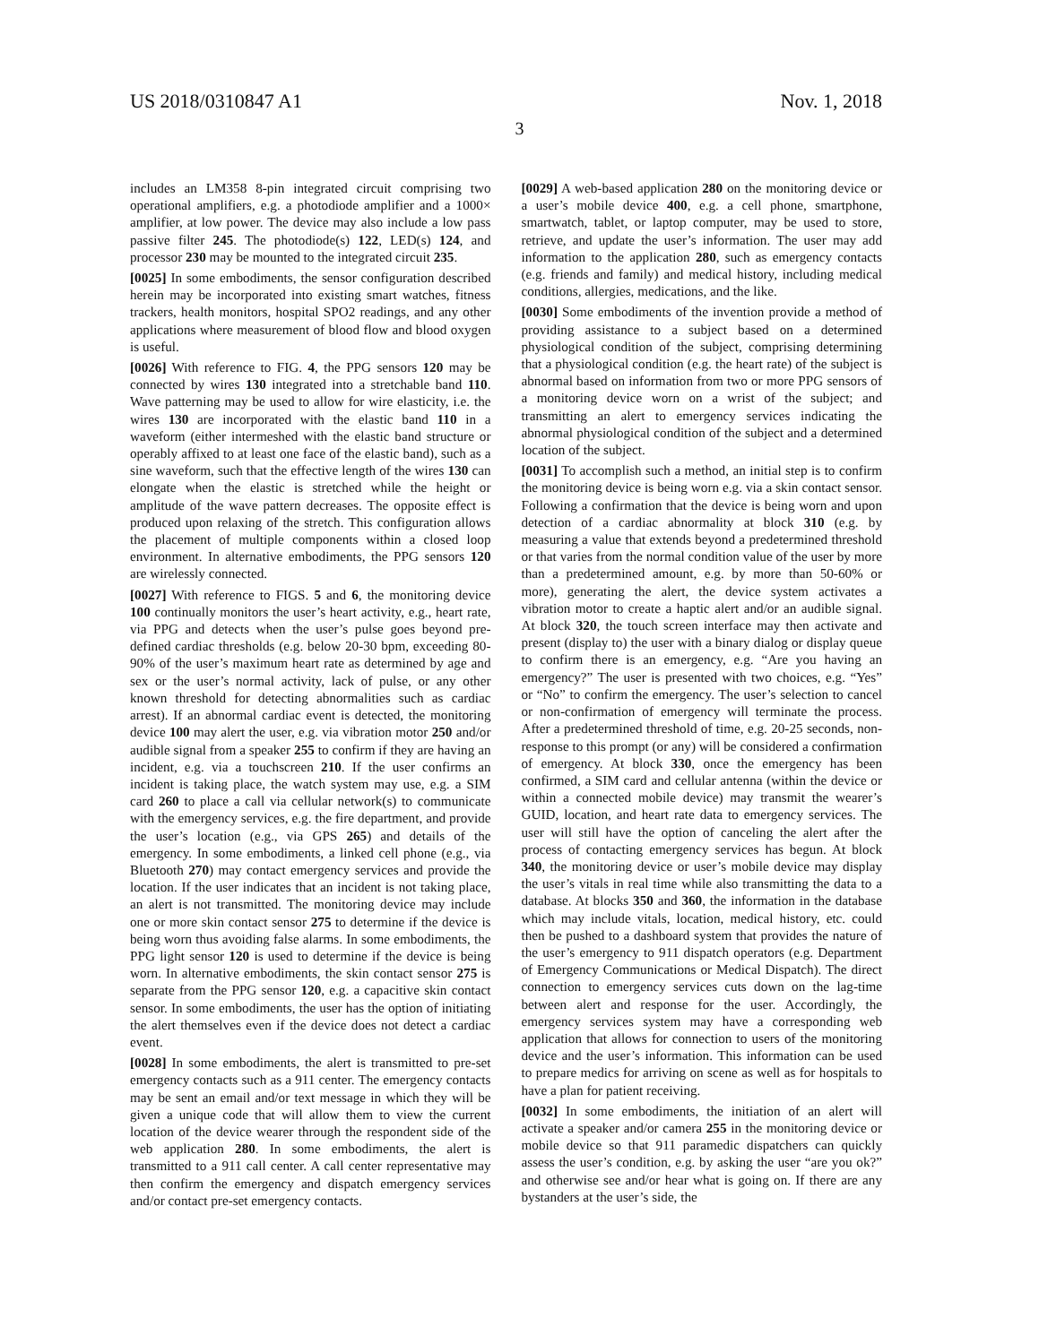US 2018/0310847 A1 Nov. 1, 2018
3
includes an LM358 8-pin integrated circuit comprising two operational amplifiers, e.g. a photodiode amplifier and a 1000× amplifier, at low power. The device may also include a low pass passive filter 245. The photodiode(s) 122, LED(s) 124, and processor 230 may be mounted to the integrated circuit 235.
[0025] In some embodiments, the sensor configuration described herein may be incorporated into existing smart watches, fitness trackers, health monitors, hospital SPO2 readings, and any other applications where measurement of blood flow and blood oxygen is useful.
[0026] With reference to FIG. 4, the PPG sensors 120 may be connected by wires 130 integrated into a stretchable band 110. Wave patterning may be used to allow for wire elasticity, i.e. the wires 130 are incorporated with the elastic band 110 in a waveform (either intermeshed with the elastic band structure or operably affixed to at least one face of the elastic band), such as a sine waveform, such that the effective length of the wires 130 can elongate when the elastic is stretched while the height or amplitude of the wave pattern decreases. The opposite effect is produced upon relaxing of the stretch. This configuration allows the placement of multiple components within a closed loop environment. In alternative embodiments, the PPG sensors 120 are wirelessly connected.
[0027] With reference to FIGS. 5 and 6, the monitoring device 100 continually monitors the user’s heart activity, e.g., heart rate, via PPG and detects when the user’s pulse goes beyond pre-defined cardiac thresholds (e.g. below 20-30 bpm, exceeding 80-90% of the user’s maximum heart rate as determined by age and sex or the user’s normal activity, lack of pulse, or any other known threshold for detecting abnormalities such as cardiac arrest). If an abnormal cardiac event is detected, the monitoring device 100 may alert the user, e.g. via vibration motor 250 and/or audible signal from a speaker 255 to confirm if they are having an incident, e.g. via a touchscreen 210. If the user confirms an incident is taking place, the watch system may use, e.g. a SIM card 260 to place a call via cellular network(s) to communicate with the emergency services, e.g. the fire department, and provide the user’s location (e.g., via GPS 265) and details of the emergency. In some embodiments, a linked cell phone (e.g., via Bluetooth 270) may contact emergency services and provide the location. If the user indicates that an incident is not taking place, an alert is not transmitted. The monitoring device may include one or more skin contact sensor 275 to determine if the device is being worn thus avoiding false alarms. In some embodiments, the PPG light sensor 120 is used to determine if the device is being worn. In alternative embodiments, the skin contact sensor 275 is separate from the PPG sensor 120, e.g. a capacitive skin contact sensor. In some embodiments, the user has the option of initiating the alert themselves even if the device does not detect a cardiac event.
[0028] In some embodiments, the alert is transmitted to pre-set emergency contacts such as a 911 center. The emergency contacts may be sent an email and/or text message in which they will be given a unique code that will allow them to view the current location of the device wearer through the respondent side of the web application 280. In some embodiments, the alert is transmitted to a 911 call center. A call center representative may then confirm the emergency and dispatch emergency services and/or contact pre-set emergency contacts.
[0029] A web-based application 280 on the monitoring device or a user’s mobile device 400, e.g. a cell phone, smartphone, smartwatch, tablet, or laptop computer, may be used to store, retrieve, and update the user’s information. The user may add information to the application 280, such as emergency contacts (e.g. friends and family) and medical history, including medical conditions, allergies, medications, and the like.
[0030] Some embodiments of the invention provide a method of providing assistance to a subject based on a determined physiological condition of the subject, comprising determining that a physiological condition (e.g. the heart rate) of the subject is abnormal based on information from two or more PPG sensors of a monitoring device worn on a wrist of the subject; and transmitting an alert to emergency services indicating the abnormal physiological condition of the subject and a determined location of the subject.
[0031] To accomplish such a method, an initial step is to confirm the monitoring device is being worn e.g. via a skin contact sensor. Following a confirmation that the device is being worn and upon detection of a cardiac abnormality at block 310 (e.g. by measuring a value that extends beyond a predetermined threshold or that varies from the normal condition value of the user by more than a predetermined amount, e.g. by more than 50-60% or more), generating the alert, the device system activates a vibration motor to create a haptic alert and/or an audible signal. At block 320, the touch screen interface may then activate and present (display to) the user with a binary dialog or display queue to confirm there is an emergency, e.g. “Are you having an emergency?” The user is presented with two choices, e.g. “Yes” or “No” to confirm the emergency. The user’s selection to cancel or non-confirmation of emergency will terminate the process. After a predetermined threshold of time, e.g. 20-25 seconds, non-response to this prompt (or any) will be considered a confirmation of emergency. At block 330, once the emergency has been confirmed, a SIM card and cellular antenna (within the device or within a connected mobile device) may transmit the wearer’s GUID, location, and heart rate data to emergency services. The user will still have the option of canceling the alert after the process of contacting emergency services has begun. At block 340, the monitoring device or user’s mobile device may display the user’s vitals in real time while also transmitting the data to a database. At blocks 350 and 360, the information in the database which may include vitals, location, medical history, etc. could then be pushed to a dashboard system that provides the nature of the user’s emergency to 911 dispatch operators (e.g. Department of Emergency Communications or Medical Dispatch). The direct connection to emergency services cuts down on the lag-time between alert and response for the user. Accordingly, the emergency services system may have a corresponding web application that allows for connection to users of the monitoring device and the user’s information. This information can be used to prepare medics for arriving on scene as well as for hospitals to have a plan for patient receiving.
[0032] In some embodiments, the initiation of an alert will activate a speaker and/or camera 255 in the monitoring device or mobile device so that 911 paramedic dispatchers can quickly assess the user’s condition, e.g. by asking the user “are you ok?” and otherwise see and/or hear what is going on. If there are any bystanders at the user’s side, the